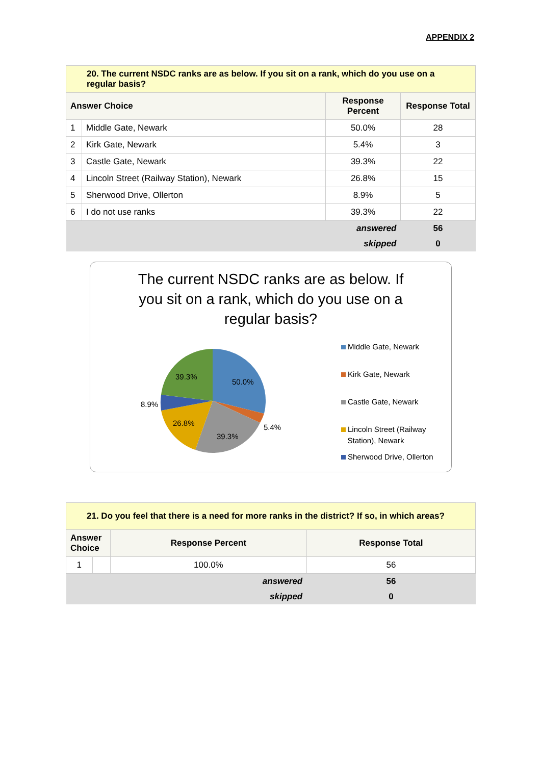APPENDIX 2
| 20. The current NSDC ranks are as below. If you sit on a rank, which do you use on a regular basis? | | | |
| Answer Choice | | Response Percent | Response Total |
| 1 | Middle Gate, Newark | 50.0% | 28 |
| 2 | Kirk Gate, Newark | 5.4% | 3 |
| 3 | Castle Gate, Newark | 39.3% | 22 |
| 4 | Lincoln Street (Railway Station), Newark | 26.8% | 15 |
| 5 | Sherwood Drive, Ollerton | 8.9% | 5 |
| 6 | I do not use ranks | 39.3% | 22 |
| answered | | | 56 |
| skipped | | | 0 |
The current NSDC ranks are as below. If you sit on a rank, which do you use on a regular basis?
50.0%
5.4%
39.3%
26.8%
8.9%
39.3%
Middle Gate, Newark
Kirk Gate, Newark
Castle Gate, Newark
Lincoln Street (Railway
Station), Newark
Sherwood Drive, Ollerton
| 21. Do you feel that there is a need for more ranks in the district? If so, in which areas? | | | |
| Answer Choice | | Response Percent | Response Total |
| 1 | | 100.0% | 56 |
| answered | | | 56 |
| skipped | | | 0 |